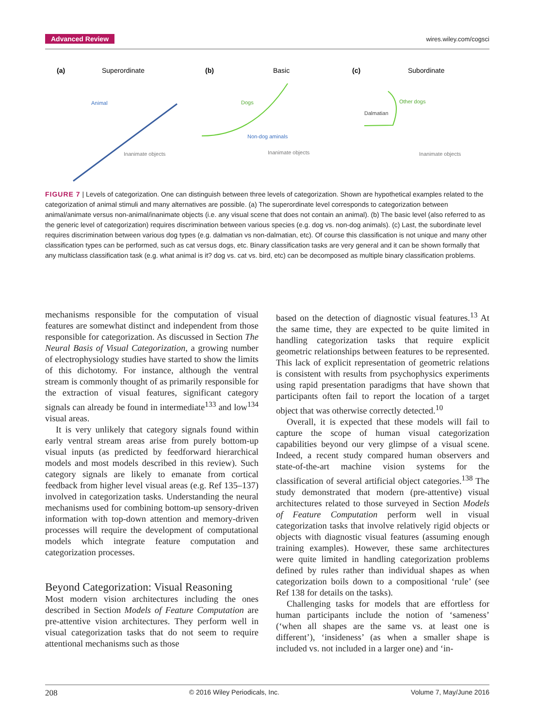Advanced Review wires.wiley.com/cogsci
(a)
Superordinate
(b)
Basic
(c)
Subordinate
Animal
Inanimate objects
Dogs
Non-dog aminals
Inanimate objects
Other dogs
Dalmatian
Inanimate objects
FIGURE 7 | Levels of categorization. One can distinguish between three levels of categorization. Shown are hypothetical examples related to the categorization of animal stimuli and many alternatives are possible. (a) The superordinate level corresponds to categorization between animal/animate versus non-animal/inanimate objects (i.e. any visual scene that does not contain an animal). (b) The basic level (also referred to as the generic level of categorization) requires discrimination between various species (e.g. dog vs. non-dog animals). (c) Last, the subordinate level requires discrimination between various dog types (e.g. dalmatian vs non-dalmatian, etc). Of course this classification is not unique and many other classification types can be performed, such as cat versus dogs, etc. Binary classification tasks are very general and it can be shown formally that any multiclass classification task (e.g. what animal is it? dog vs. cat vs. bird, etc) can be decomposed as multiple binary classification problems.
mechanisms responsible for the computation of visual features are somewhat distinct and independent from those responsible for categorization. As discussed in Section The Neural Basis of Visual Categorization, a growing number of electrophysiology studies have started to show the limits of this dichotomy. For instance, although the ventral stream is commonly thought of as primarily responsible for the extraction of visual features, significant category signals can already be found in intermediate<sup>133</sup> and low<sup>134</sup> visual areas.
It is very unlikely that category signals found within early ventral stream areas arise from purely bottom-up visual inputs (as predicted by feedforward hierarchical models and most models described in this review). Such category signals are likely to emanate from cortical feedback from higher level visual areas (e.g. Ref 135–137) involved in categorization tasks. Understanding the neural mechanisms used for combining bottom-up sensory-driven information with top-down attention and memory-driven processes will require the development of computational models which integrate feature computation and categorization processes.
Beyond Categorization: Visual Reasoning
Most modern vision architectures including the ones described in Section Models of Feature Computation are pre-attentive vision architectures. They perform well in visual categorization tasks that do not seem to require attentional mechanisms such as those
based on the detection of diagnostic visual features.<sup>13</sup> At the same time, they are expected to be quite limited in handling categorization tasks that require explicit geometric relationships between features to be represented. This lack of explicit representation of geometric relations is consistent with results from psychophysics experiments using rapid presentation paradigms that have shown that participants often fail to report the location of a target object that was otherwise correctly detected.<sup>10</sup>
Overall, it is expected that these models will fail to capture the scope of human visual categorization capabilities beyond our very glimpse of a visual scene. Indeed, a recent study compared human observers and state-of-the-art machine vision systems for the classification of several artificial object categories.<sup>138</sup> The study demonstrated that modern (pre-attentive) visual architectures related to those surveyed in Section Models of Feature Computation perform well in visual categorization tasks that involve relatively rigid objects or objects with diagnostic visual features (assuming enough training examples). However, these same architectures were quite limited in handling categorization problems defined by rules rather than individual shapes as when categorization boils down to a compositional ‘rule’ (see Ref 138 for details on the tasks).
Challenging tasks for models that are effortless for human participants include the notion of ‘sameness’ (‘when all shapes are the same vs. at least one is different’), ‘insideness’ (as when a smaller shape is included vs. not included in a larger one) and ‘in-
208 © 2016 Wiley Periodicals, Inc. Volume 7, May/June 2016